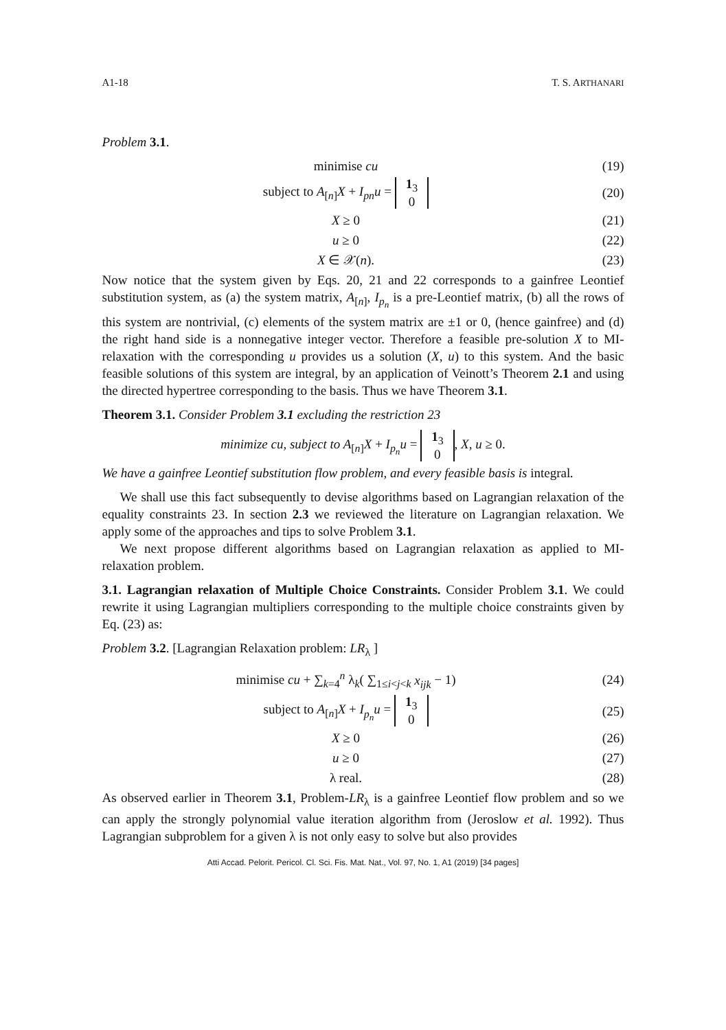A1-18 T. S. ARTHANARI
Problem 3.1.
minimise cu (19)
subject to A<sub>[n]</sub>X + I<sub>pn</sub>u = 1<sub>3</sub>
0
(20)
X ≥ 0 (21)
u ≥ 0 (22)
X ∈ 𝒳(n). (23)
Now notice that the system given by Eqs. 20, 21 and 22 corresponds to a gainfree Leontief substitution system, as (a) the system matrix, A<sub>[n]</sub>, I<sub>p<sub>n</sub></sub> is a pre-Leontief matrix, (b) all the rows of this system are nontrivial, (c) elements of the system matrix are ±1 or 0, (hence gainfree) and (d) the right hand side is a nonnegative integer vector. Therefore a feasible pre-solution X to MI-relaxation with the corresponding u provides us a solution (X, u) to this system. And the basic feasible solutions of this system are integral, by an application of Veinott’s Theorem 2.1 and using the directed hypertree corresponding to the basis. Thus we have Theorem 3.1.
Theorem 3.1. Consider Problem 3.1 excluding the restriction 23
minimize cu, subject to A<sub>[n]</sub>X + I<sub>p<sub>n</sub></sub>u = 1<sub>3</sub>
0, X, u ≥ 0.
We have a gainfree Leontief substitution flow problem, and every feasible basis is integral.
We shall use this fact subsequently to devise algorithms based on Lagrangian relaxation of the equality constraints 23. In section 2.3 we reviewed the literature on Lagrangian relaxation. We apply some of the approaches and tips to solve Problem 3.1.
We next propose different algorithms based on Lagrangian relaxation as applied to MI-relaxation problem.
3.1. Lagrangian relaxation of Multiple Choice Constraints. Consider Problem 3.1. We could rewrite it using Lagrangian multipliers corresponding to the multiple choice constraints given by Eq. (23) as:
Problem 3.2. [Lagrangian Relaxation problem: LR<sub>λ</sub> ]
minimise cu + ∑<sub>k=4</sub><sup>n</sup> λ<sub>k</sub>( ∑<sub>1≤i<j<k</sub> x<sub>ijk</sub> − 1)
(24)
subject to A<sub>[n]</sub>X + I<sub>p<sub>n</sub></sub>u = 1<sub>3</sub>
0
(25)
X ≥ 0 (26)
u ≥ 0 (27)
λ real. (28)
As observed earlier in Theorem 3.1, Problem-LR<sub>λ</sub> is a gainfree Leontief flow problem and so we can apply the strongly polynomial value iteration algorithm from (Jeroslow et al. 1992). Thus Lagrangian subproblem for a given λ is not only easy to solve but also provides
Atti Accad. Pelorit. Pericol. Cl. Sci. Fis. Mat. Nat., Vol. 97, No. 1, A1 (2019) [34 pages]